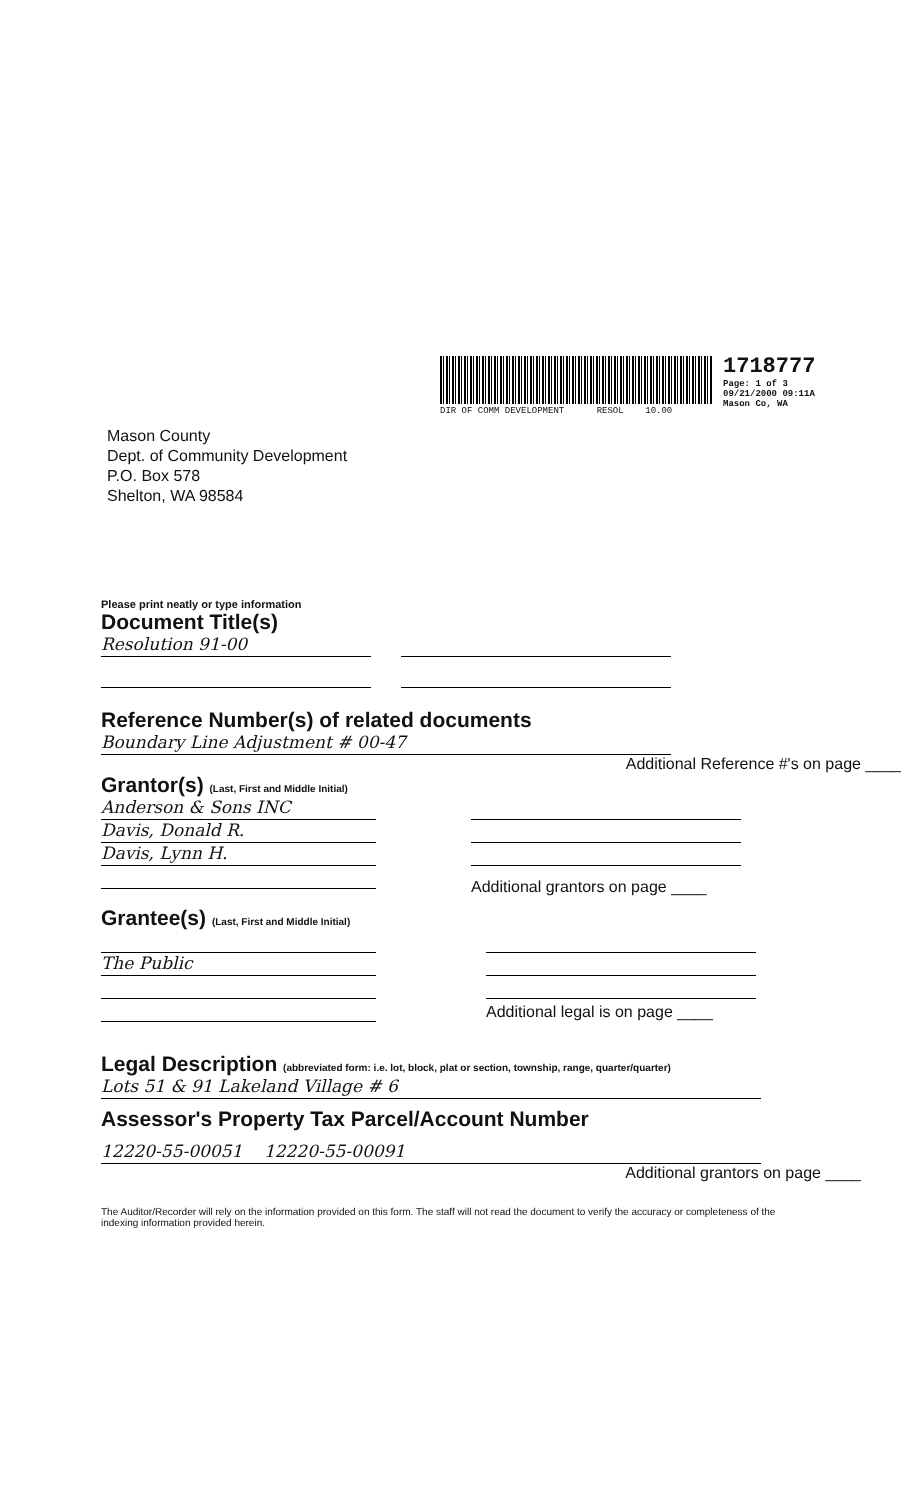DIR OF COMM DEVELOPMENT RESOL 10.00
1718777
Page: 1 of 3
09/21/2000 09:11A
Mason Co, WA
Mason County
Dept. of Community Development
P.O. Box 578
Shelton, WA 98584
Please print neatly or type information
Document Title(s)
Resolution 91-00
Reference Number(s) of related documents
Boundary Line Adjustment # 00-47
Additional Reference #'s on page ____
Grantor(s) (Last, First and Middle Initial)
Anderson & Sons INC
Davis, Donald R.
Davis, Lynn H.
Additional grantors on page ____
Grantee(s) (Last, First and Middle Initial)
The Public
Additional legal is on page ____
Legal Description (abbreviated form: i.e. lot, block, plat or section, township, range, quarter/quarter)
Lots 51 & 91 Lakeland Village # 6
Assessor's Property Tax Parcel/Account Number
12220-55-00051 12220-55-00091
Additional grantors on page ____
The Auditor/Recorder will rely on the information provided on this form. The staff will not read the document to verify the accuracy or completeness of the indexing information provided herein.